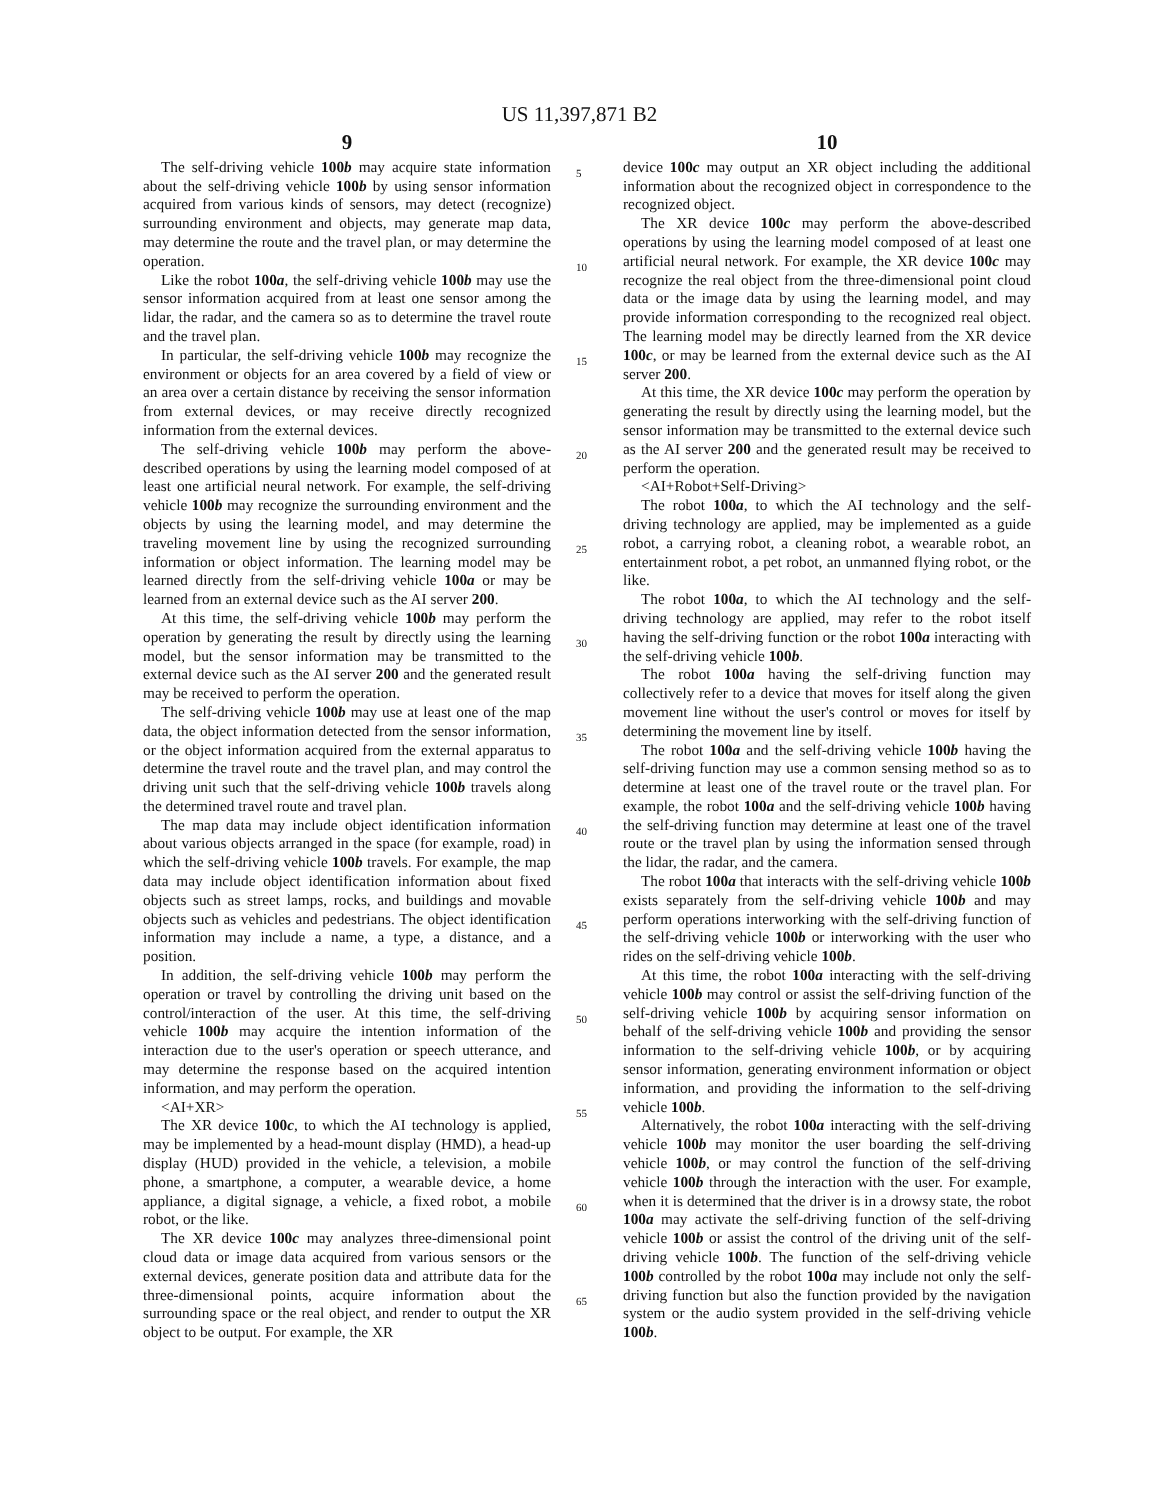US 11,397,871 B2
9
The self-driving vehicle 100b may acquire state information about the self-driving vehicle 100b by using sensor information acquired from various kinds of sensors, may detect (recognize) surrounding environment and objects, may generate map data, may determine the route and the travel plan, or may determine the operation.
Like the robot 100a, the self-driving vehicle 100b may use the sensor information acquired from at least one sensor among the lidar, the radar, and the camera so as to determine the travel route and the travel plan.
In particular, the self-driving vehicle 100b may recognize the environment or objects for an area covered by a field of view or an area over a certain distance by receiving the sensor information from external devices, or may receive directly recognized information from the external devices.
The self-driving vehicle 100b may perform the above-described operations by using the learning model composed of at least one artificial neural network. For example, the self-driving vehicle 100b may recognize the surrounding environment and the objects by using the learning model, and may determine the traveling movement line by using the recognized surrounding information or object information. The learning model may be learned directly from the self-driving vehicle 100a or may be learned from an external device such as the AI server 200.
At this time, the self-driving vehicle 100b may perform the operation by generating the result by directly using the learning model, but the sensor information may be transmitted to the external device such as the AI server 200 and the generated result may be received to perform the operation.
The self-driving vehicle 100b may use at least one of the map data, the object information detected from the sensor information, or the object information acquired from the external apparatus to determine the travel route and the travel plan, and may control the driving unit such that the self-driving vehicle 100b travels along the determined travel route and travel plan.
The map data may include object identification information about various objects arranged in the space (for example, road) in which the self-driving vehicle 100b travels. For example, the map data may include object identification information about fixed objects such as street lamps, rocks, and buildings and movable objects such as vehicles and pedestrians. The object identification information may include a name, a type, a distance, and a position.
In addition, the self-driving vehicle 100b may perform the operation or travel by controlling the driving unit based on the control/interaction of the user. At this time, the self-driving vehicle 100b may acquire the intention information of the interaction due to the user's operation or speech utterance, and may determine the response based on the acquired intention information, and may perform the operation.
<AI+XR>
The XR device 100c, to which the AI technology is applied, may be implemented by a head-mount display (HMD), a head-up display (HUD) provided in the vehicle, a television, a mobile phone, a smartphone, a computer, a wearable device, a home appliance, a digital signage, a vehicle, a fixed robot, a mobile robot, or the like.
The XR device 100c may analyzes three-dimensional point cloud data or image data acquired from various sensors or the external devices, generate position data and attribute data for the three-dimensional points, acquire information about the surrounding space or the real object, and render to output the XR object to be output. For example, the XR
5
10
15
20
25
30
35
40
45
50
55
60
65
10
device 100c may output an XR object including the additional information about the recognized object in correspondence to the recognized object.
The XR device 100c may perform the above-described operations by using the learning model composed of at least one artificial neural network. For example, the XR device 100c may recognize the real object from the three-dimensional point cloud data or the image data by using the learning model, and may provide information corresponding to the recognized real object. The learning model may be directly learned from the XR device 100c, or may be learned from the external device such as the AI server 200.
At this time, the XR device 100c may perform the operation by generating the result by directly using the learning model, but the sensor information may be transmitted to the external device such as the AI server 200 and the generated result may be received to perform the operation.
<AI+Robot+Self-Driving>
The robot 100a, to which the AI technology and the self-driving technology are applied, may be implemented as a guide robot, a carrying robot, a cleaning robot, a wearable robot, an entertainment robot, a pet robot, an unmanned flying robot, or the like.
The robot 100a, to which the AI technology and the self-driving technology are applied, may refer to the robot itself having the self-driving function or the robot 100a interacting with the self-driving vehicle 100b.
The robot 100a having the self-driving function may collectively refer to a device that moves for itself along the given movement line without the user's control or moves for itself by determining the movement line by itself.
The robot 100a and the self-driving vehicle 100b having the self-driving function may use a common sensing method so as to determine at least one of the travel route or the travel plan. For example, the robot 100a and the self-driving vehicle 100b having the self-driving function may determine at least one of the travel route or the travel plan by using the information sensed through the lidar, the radar, and the camera.
The robot 100a that interacts with the self-driving vehicle 100b exists separately from the self-driving vehicle 100b and may perform operations interworking with the self-driving function of the self-driving vehicle 100b or interworking with the user who rides on the self-driving vehicle 100b.
At this time, the robot 100a interacting with the self-driving vehicle 100b may control or assist the self-driving function of the self-driving vehicle 100b by acquiring sensor information on behalf of the self-driving vehicle 100b and providing the sensor information to the self-driving vehicle 100b, or by acquiring sensor information, generating environment information or object information, and providing the information to the self-driving vehicle 100b.
Alternatively, the robot 100a interacting with the self-driving vehicle 100b may monitor the user boarding the self-driving vehicle 100b, or may control the function of the self-driving vehicle 100b through the interaction with the user. For example, when it is determined that the driver is in a drowsy state, the robot 100a may activate the self-driving function of the self-driving vehicle 100b or assist the control of the driving unit of the self-driving vehicle 100b. The function of the self-driving vehicle 100b controlled by the robot 100a may include not only the self-driving function but also the function provided by the navigation system or the audio system provided in the self-driving vehicle 100b.